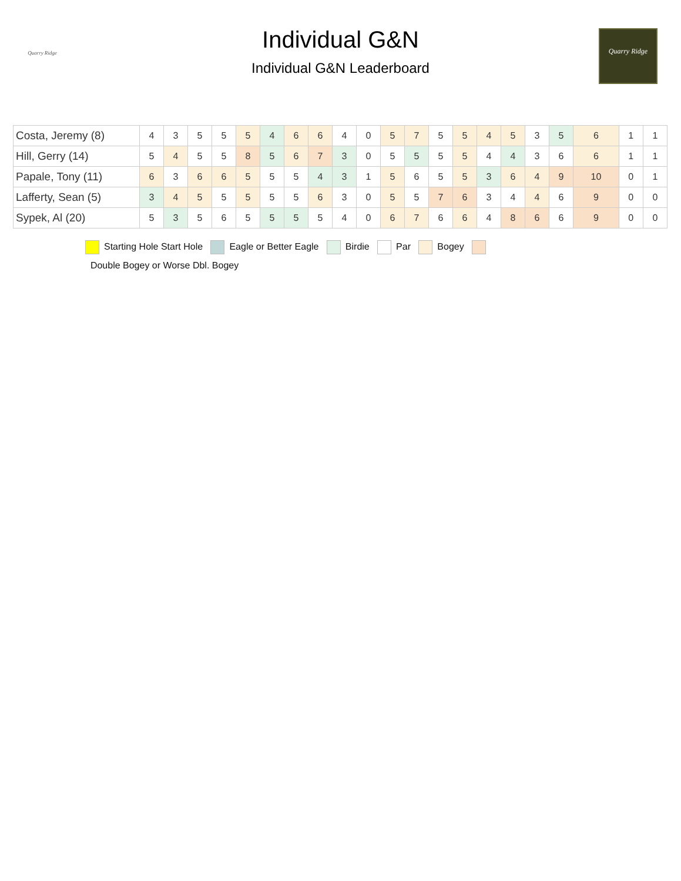Quarry Ridge
Individual G&N
Individual G&N Leaderboard
Quarry Ridge
| Costa, Jeremy (8) | 4 | 3 | 5 | 5 | 5 | 4 | 6 | 6 | 4 | 0 | 5 | 7 | 5 | 5 | 4 | 5 | 3 | 5 | 6 | 1 | 1 |
| Hill, Gerry (14) | 5 | 4 | 5 | 5 | 8 | 5 | 6 | 7 | 3 | 0 | 5 | 5 | 5 | 5 | 4 | 4 | 3 | 6 | 6 | 1 | 1 |
| Papale, Tony (11) | 6 | 3 | 6 | 6 | 5 | 5 | 5 | 4 | 3 | 1 | 5 | 6 | 5 | 5 | 3 | 6 | 4 | 9 | 10 | 0 | 1 |
| Lafferty, Sean (5) | 3 | 4 | 5 | 5 | 5 | 5 | 5 | 6 | 3 | 0 | 5 | 5 | 7 | 6 | 3 | 4 | 4 | 6 | 9 | 0 | 0 |
| Sypek, Al (20) | 5 | 3 | 5 | 6 | 5 | 5 | 5 | 5 | 4 | 0 | 6 | 7 | 6 | 6 | 4 | 8 | 6 | 6 | 9 | 0 | 0 |
Starting Hole Start Hole Eagle or Better Eagle Birdie Par Bogey
Double Bogey or Worse Dbl. Bogey